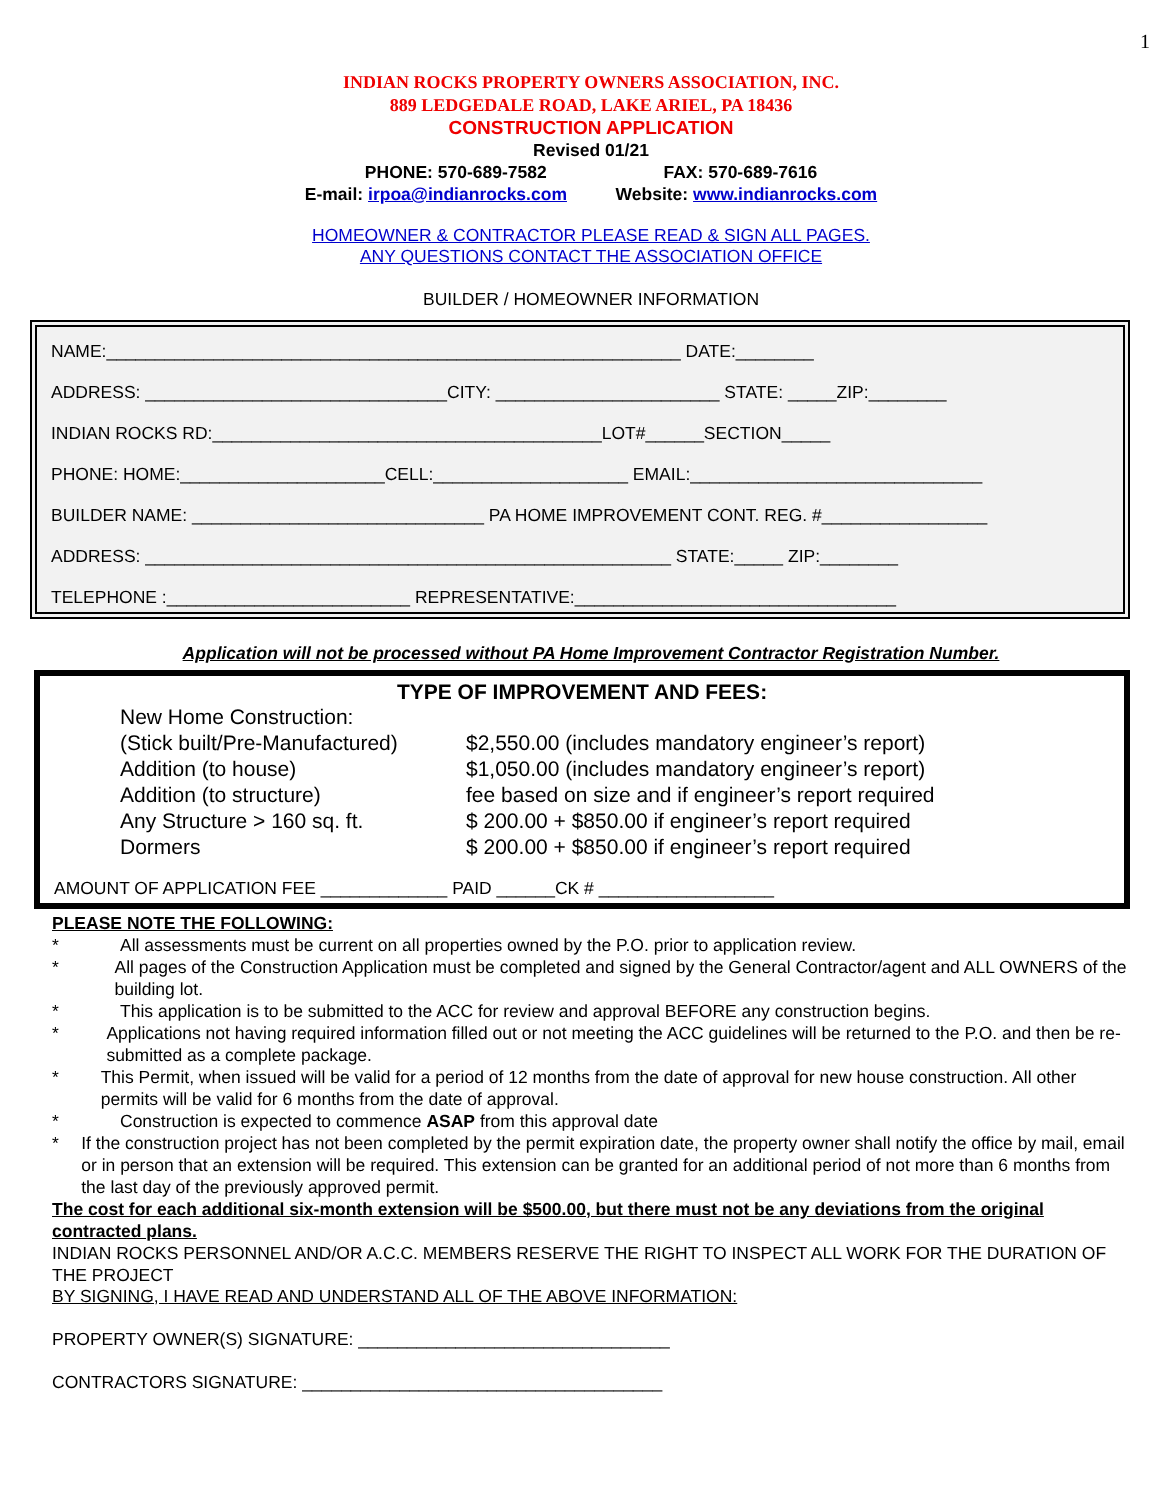1
INDIAN ROCKS PROPERTY OWNERS ASSOCIATION, INC.
889 LEDGEDALE ROAD, LAKE ARIEL, PA 18436
CONSTRUCTION APPLICATION
Revised 01/21
PHONE: 570-689-7582 FAX: 570-689-7616
E-mail: irpoa@indianrocks.com Website: www.indianrocks.com
HOMEOWNER & CONTRACTOR PLEASE READ & SIGN ALL PAGES.
ANY QUESTIONS CONTACT THE ASSOCIATION OFFICE
BUILDER / HOMEOWNER INFORMATION
NAME:___________________________________________________________ DATE:________
ADDRESS: _______________________________CITY: _______________________ STATE: _____ZIP:________
INDIAN ROCKS RD:________________________________________LOT#______SECTION_____
PHONE: HOME:_____________________CELL:____________________ EMAIL:______________________________
BUILDER NAME: ______________________________ PA HOME IMPROVEMENT CONT. REG. #_________________
ADDRESS: ______________________________________________________ STATE:_____ ZIP:________
TELEPHONE :_________________________ REPRESENTATIVE:_________________________________
Application will not be processed without PA Home Improvement Contractor Registration Number.
TYPE OF IMPROVEMENT AND FEES:
New Home Construction:
(Stick built/Pre-Manufactured)
Addition (to house)
Addition (to structure)
Any Structure > 160 sq. ft.
Dormers
$2,550.00 (includes mandatory engineer’s report)
$1,050.00 (includes mandatory engineer’s report)
fee based on size and if engineer’s report required
$ 200.00 + $850.00 if engineer’s report required
$ 200.00 + $850.00 if engineer’s report required
AMOUNT OF APPLICATION FEE _____________ PAID ______CK # __________________
PLEASE NOTE THE FOLLOWING:
* All assessments must be current on all properties owned by the P.O. prior to application review.
* All pages of the Construction Application must be completed and signed by the General Contractor/agent and ALL OWNERS of the building lot.
* This application is to be submitted to the ACC for review and approval BEFORE any construction begins.
* Applications not having required information filled out or not meeting the ACC guidelines will be returned to the P.O. and then be re-submitted as a complete package.
* This Permit, when issued will be valid for a period of 12 months from the date of approval for new house construction. All other permits will be valid for 6 months from the date of approval.
* Construction is expected to commence ASAP from this approval date
* If the construction project has not been completed by the permit expiration date, the property owner shall notify the office by mail, email or in person that an extension will be required. This extension can be granted for an additional period of not more than 6 months from the last day of the previously approved permit.
The cost for each additional six-month extension will be $500.00, but there must not be any deviations from the original contracted plans.
INDIAN ROCKS PERSONNEL AND/OR A.C.C. MEMBERS RESERVE THE RIGHT TO INSPECT ALL WORK FOR THE DURATION OF THE PROJECT
BY SIGNING, I HAVE READ AND UNDERSTAND ALL OF THE ABOVE INFORMATION:
PROPERTY OWNER(S) SIGNATURE: ________________________________
CONTRACTORS SIGNATURE: _____________________________________